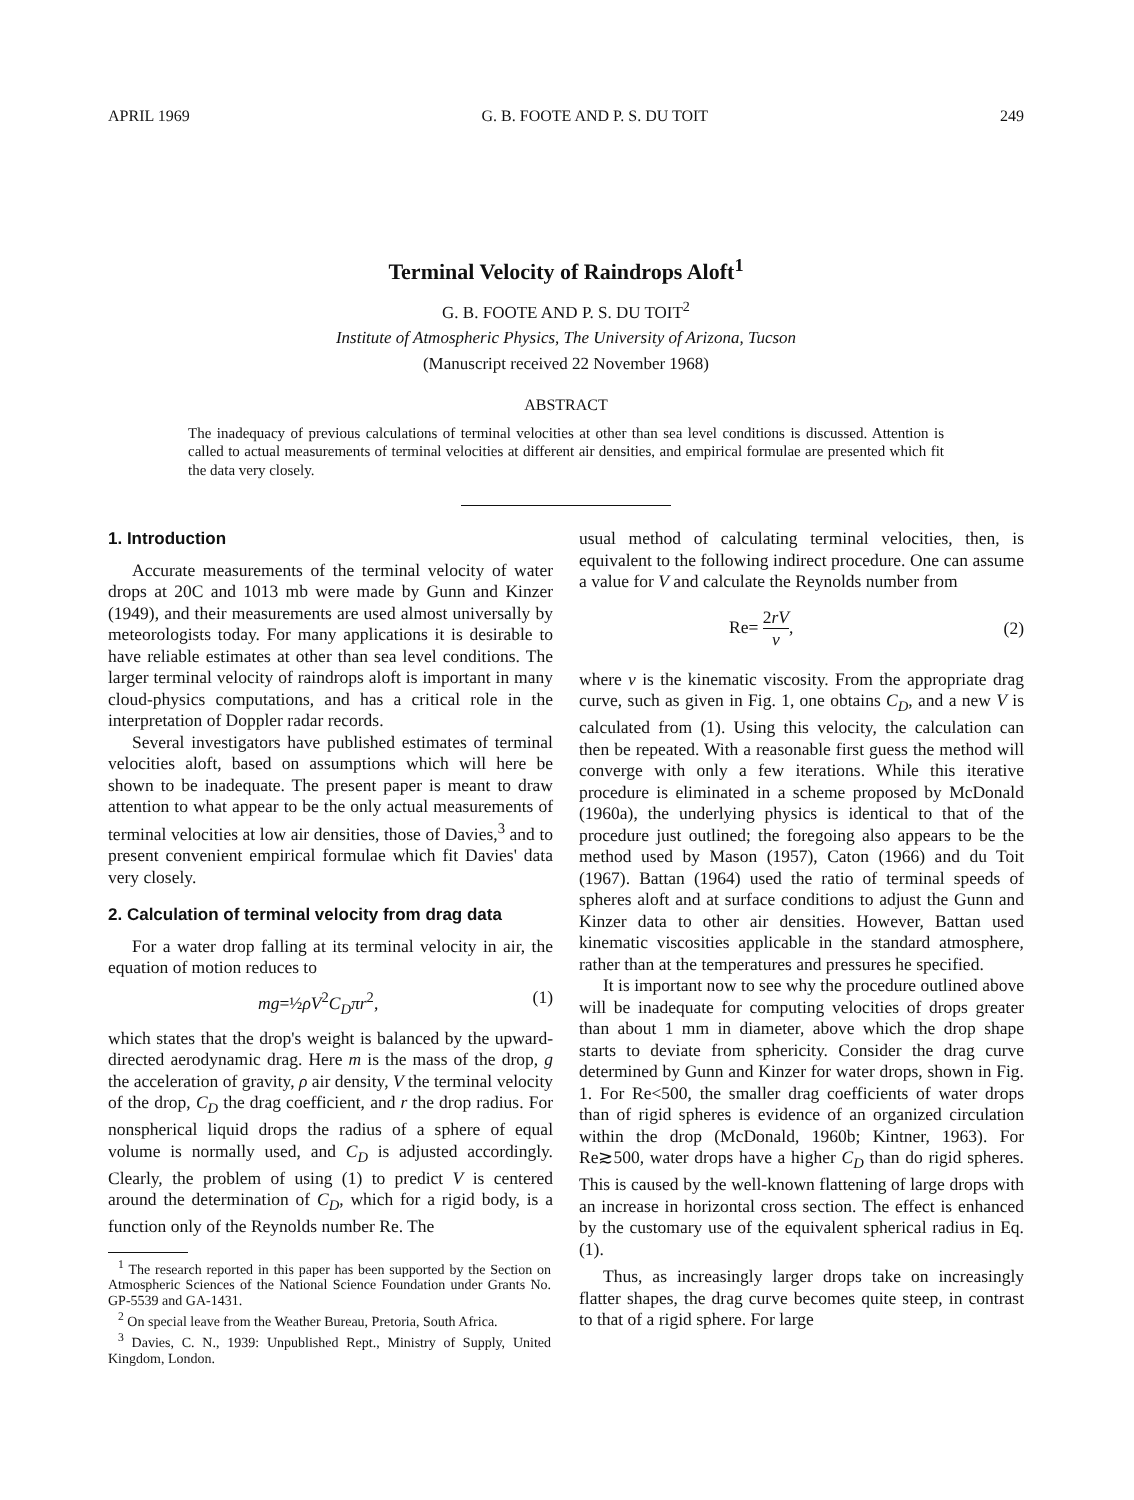APRIL 1969 G. B. FOOTE AND P. S. DU TOIT 249
Terminal Velocity of Raindrops Aloft<sup>1</sup>
G. B. FOOTE AND P. S. DU TOIT<sup>2</sup>
Institute of Atmospheric Physics, The University of Arizona, Tucson
(Manuscript received 22 November 1968)
ABSTRACT
The inadequacy of previous calculations of terminal velocities at other than sea level conditions is discussed. Attention is called to actual measurements of terminal velocities at different air densities, and empirical formulae are presented which fit the data very closely.
1. Introduction
Accurate measurements of the terminal velocity of water drops at 20C and 1013 mb were made by Gunn and Kinzer (1949), and their measurements are used almost universally by meteorologists today. For many applications it is desirable to have reliable estimates at other than sea level conditions. The larger terminal velocity of raindrops aloft is important in many cloud-physics computations, and has a critical role in the interpretation of Doppler radar records.
Several investigators have published estimates of terminal velocities aloft, based on assumptions which will here be shown to be inadequate. The present paper is meant to draw attention to what appear to be the only actual measurements of terminal velocities at low air densities, those of Davies,<sup>3</sup> and to present convenient empirical formulae which fit Davies' data very closely.
2. Calculation of terminal velocity from drag data
For a water drop falling at its terminal velocity in air, the equation of motion reduces to
mg=½ρV<sup>2</sup>C<sub>D</sub>πr<sup>2</sup>, (1)
which states that the drop's weight is balanced by the upward-directed aerodynamic drag. Here m is the mass of the drop, g the acceleration of gravity, ρ air density, V the terminal velocity of the drop, C<sub>D</sub> the drag coefficient, and r the drop radius. For nonspherical liquid drops the radius of a sphere of equal volume is normally used, and C<sub>D</sub> is adjusted accordingly. Clearly, the problem of using (1) to predict V is centered around the determination of C<sub>D</sub>, which for a rigid body, is a function only of the Reynolds number Re. The
<sup>1</sup> The research reported in this paper has been supported by the Section on Atmospheric Sciences of the National Science Foundation under Grants No. GP-5539 and GA-1431.
<sup>2</sup> On special leave from the Weather Bureau, Pretoria, South Africa.
<sup>3</sup> Davies, C. N., 1939: Unpublished Rept., Ministry of Supply, United Kingdom, London.
usual method of calculating terminal velocities, then, is equivalent to the following indirect procedure. One can assume a value for V and calculate the Reynolds number from
Re= 2rV ν, (2)
where ν is the kinematic viscosity. From the appropriate drag curve, such as given in Fig. 1, one obtains C<sub>D</sub>, and a new V is calculated from (1). Using this velocity, the calculation can then be repeated. With a reasonable first guess the method will converge with only a few iterations. While this iterative procedure is eliminated in a scheme proposed by McDonald (1960a), the underlying physics is identical to that of the procedure just outlined; the foregoing also appears to be the method used by Mason (1957), Caton (1966) and du Toit (1967). Battan (1964) used the ratio of terminal speeds of spheres aloft and at surface conditions to adjust the Gunn and Kinzer data to other air densities. However, Battan used kinematic viscosities applicable in the standard atmosphere, rather than at the temperatures and pressures he specified.
It is important now to see why the procedure outlined above will be inadequate for computing velocities of drops greater than about 1 mm in diameter, above which the drop shape starts to deviate from sphericity. Consider the drag curve determined by Gunn and Kinzer for water drops, shown in Fig. 1. For Re<500, the smaller drag coefficients of water drops than of rigid spheres is evidence of an organized circulation within the drop (McDonald, 1960b; Kintner, 1963). For Re≳500, water drops have a higher C<sub>D</sub> than do rigid spheres. This is caused by the well-known flattening of large drops with an increase in horizontal cross section. The effect is enhanced by the customary use of the equivalent spherical radius in Eq. (1).
Thus, as increasingly larger drops take on increasingly flatter shapes, the drag curve becomes quite steep, in contrast to that of a rigid sphere. For large